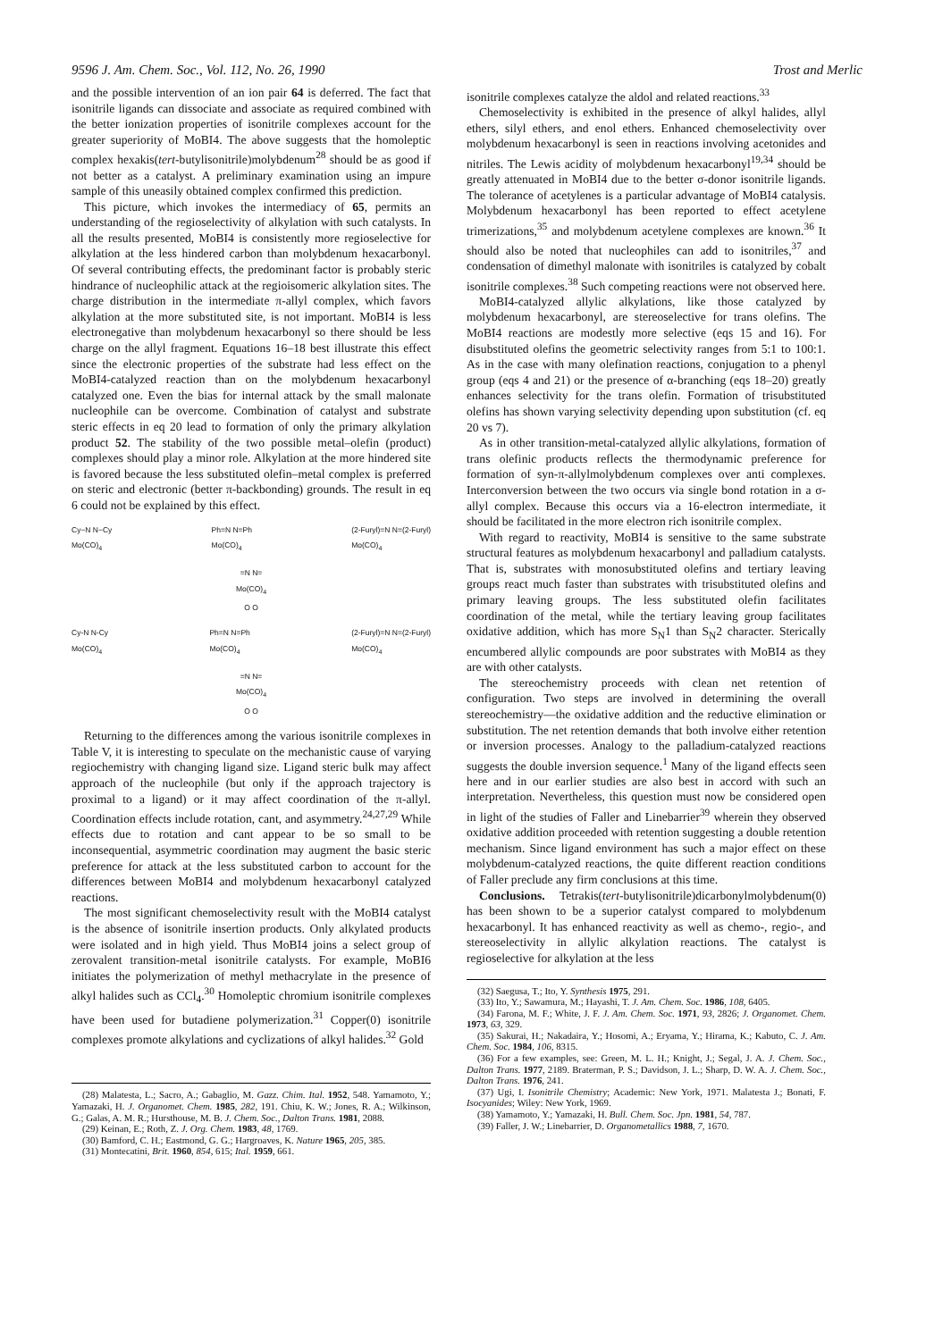9596 J. Am. Chem. Soc., Vol. 112, No. 26, 1990 Trost and Merlic
and the possible intervention of an ion pair 64 is deferred. The fact that isonitrile ligands can dissociate and associate as required combined with the better ionization properties of isonitrile complexes account for the greater superiority of MoBI4. The above suggests that the homoleptic complex hexakis(tert-butylisonitrile)molybdenum<sup>28</sup> should be as good if not better as a catalyst. A preliminary examination using an impure sample of this uneasily obtained complex confirmed this prediction.
This picture, which invokes the intermediacy of 65, permits an understanding of the regioselectivity of alkylation with such catalysts. In all the results presented, MoBI4 is consistently more regioselective for alkylation at the less hindered carbon than molybdenum hexacarbonyl. Of several contributing effects, the predominant factor is probably steric hindrance of nucleophilic attack at the regioisomeric alkylation sites. The charge distribution in the intermediate π-allyl complex, which favors alkylation at the more substituted site, is not important. MoBI4 is less electronegative than molybdenum hexacarbonyl so there should be less charge on the allyl fragment. Equations 16–18 best illustrate this effect since the electronic properties of the substrate had less effect on the MoBI4-catalyzed reaction than on the molybdenum hexacarbonyl catalyzed one. Even the bias for internal attack by the small malonate nucleophile can be overcome. Combination of catalyst and substrate steric effects in eq 20 lead to formation of only the primary alkylation product 52. The stability of the two possible metal–olefin (product) complexes should play a minor role. Alkylation at the more hindered site is favored because the less substituted olefin–metal complex is preferred on steric and electronic (better π-backbonding) grounds. The result in eq 6 could not be explained by this effect.
Cy−N N−Cy
Mo(CO)<sub>4</sub> Ph=N N=Ph
Mo(CO)<sub>4</sub> (2-Furyl)=N N=(2-Furyl)
Mo(CO)<sub>4</sub>
=N N=
Mo(CO)<sub>4</sub>
O O
Cy-N N-Cy
Mo(CO)<sub>4</sub> Ph=N N=Ph
Mo(CO)<sub>4</sub> (2-Furyl)=N N=(2-Furyl)
Mo(CO)<sub>4</sub>
=N N=
Mo(CO)<sub>4</sub>
O O
Returning to the differences among the various isonitrile complexes in Table V, it is interesting to speculate on the mechanistic cause of varying regiochemistry with changing ligand size. Ligand steric bulk may affect approach of the nucleophile (but only if the approach trajectory is proximal to a ligand) or it may affect coordination of the π-allyl. Coordination effects include rotation, cant, and asymmetry.<sup>24,27,29</sup> While effects due to rotation and cant appear to be so small to be inconsequential, asymmetric coordination may augment the basic steric preference for attack at the less substituted carbon to account for the differences between MoBI4 and molybdenum hexacarbonyl catalyzed reactions.
The most significant chemoselectivity result with the MoBI4 catalyst is the absence of isonitrile insertion products. Only alkylated products were isolated and in high yield. Thus MoBI4 joins a select group of zerovalent transition-metal isonitrile catalysts. For example, MoBI6 initiates the polymerization of methyl methacrylate in the presence of alkyl halides such as CCl<sub>4</sub>.<sup>30</sup> Homoleptic chromium isonitrile complexes have been used for butadiene polymerization.<sup>31</sup> Copper(0) isonitrile complexes promote alkylations and cyclizations of alkyl halides.<sup>32</sup> Gold
(28) Malatesta, L.; Sacro, A.; Gabaglio, M. Gazz. Chim. Ital. 1952, 548. Yamamoto, Y.; Yamazaki, H. J. Organomet. Chem. 1985, 282, 191. Chiu, K. W.; Jones, R. A.; Wilkinson, G.; Galas, A. M. R.; Hursthouse, M. B. J. Chem. Soc., Dalton Trans. 1981, 2088.
(29) Keinan, E.; Roth, Z. J. Org. Chem. 1983, 48, 1769.
(30) Bamford, C. H.; Eastmond, G. G.; Hargroaves, K. Nature 1965, 205, 385.
(31) Montecatini, Brit. 1960, 854, 615; Ital. 1959, 661.
isonitrile complexes catalyze the aldol and related reactions.<sup>33</sup>
Chemoselectivity is exhibited in the presence of alkyl halides, allyl ethers, silyl ethers, and enol ethers. Enhanced chemoselectivity over molybdenum hexacarbonyl is seen in reactions involving acetonides and nitriles. The Lewis acidity of molybdenum hexacarbonyl<sup>19,34</sup> should be greatly attenuated in MoBI4 due to the better σ-donor isonitrile ligands. The tolerance of acetylenes is a particular advantage of MoBI4 catalysis. Molybdenum hexacarbonyl has been reported to effect acetylene trimerizations,<sup>35</sup> and molybdenum acetylene complexes are known.<sup>36</sup> It should also be noted that nucleophiles can add to isonitriles,<sup>37</sup> and condensation of dimethyl malonate with isonitriles is catalyzed by cobalt isonitrile complexes.<sup>38</sup> Such competing reactions were not observed here.
MoBI4-catalyzed allylic alkylations, like those catalyzed by molybdenum hexacarbonyl, are stereoselective for trans olefins. The MoBI4 reactions are modestly more selective (eqs 15 and 16). For disubstituted olefins the geometric selectivity ranges from 5:1 to 100:1. As in the case with many olefination reactions, conjugation to a phenyl group (eqs 4 and 21) or the presence of α-branching (eqs 18–20) greatly enhances selectivity for the trans olefin. Formation of trisubstituted olefins has shown varying selectivity depending upon substitution (cf. eq 20 vs 7).
As in other transition-metal-catalyzed allylic alkylations, formation of trans olefinic products reflects the thermodynamic preference for formation of syn-π-allylmolybdenum complexes over anti complexes. Interconversion between the two occurs via single bond rotation in a σ-allyl complex. Because this occurs via a 16-electron intermediate, it should be facilitated in the more electron rich isonitrile complex.
With regard to reactivity, MoBI4 is sensitive to the same substrate structural features as molybdenum hexacarbonyl and palladium catalysts. That is, substrates with monosubstituted olefins and tertiary leaving groups react much faster than substrates with trisubstituted olefins and primary leaving groups. The less substituted olefin facilitates coordination of the metal, while the tertiary leaving group facilitates oxidative addition, which has more S<sub>N</sub>1 than S<sub>N</sub>2 character. Sterically encumbered allylic compounds are poor substrates with MoBI4 as they are with other catalysts.
The stereochemistry proceeds with clean net retention of configuration. Two steps are involved in determining the overall stereochemistry—the oxidative addition and the reductive elimination or substitution. The net retention demands that both involve either retention or inversion processes. Analogy to the palladium-catalyzed reactions suggests the double inversion sequence.<sup>1</sup> Many of the ligand effects seen here and in our earlier studies are also best in accord with such an interpretation. Nevertheless, this question must now be considered open in light of the studies of Faller and Linebarrier<sup>39</sup> wherein they observed oxidative addition proceeded with retention suggesting a double retention mechanism. Since ligand environment has such a major effect on these molybdenum-catalyzed reactions, the quite different reaction conditions of Faller preclude any firm conclusions at this time.
Conclusions. Tetrakis(tert-butylisonitrile)dicarbonylmolybdenum(0) has been shown to be a superior catalyst compared to molybdenum hexacarbonyl. It has enhanced reactivity as well as chemo-, regio-, and stereoselectivity in allylic alkylation reactions. The catalyst is regioselective for alkylation at the less
(32) Saegusa, T.; Ito, Y. Synthesis 1975, 291.
(33) Ito, Y.; Sawamura, M.; Hayashi, T. J. Am. Chem. Soc. 1986, 108, 6405.
(34) Farona, M. F.; White, J. F. J. Am. Chem. Soc. 1971, 93, 2826; J. Organomet. Chem. 1973, 63, 329.
(35) Sakurai, H.; Nakadaira, Y.; Hosomi, A.; Eryama, Y.; Hirama, K.; Kabuto, C. J. Am. Chem. Soc. 1984, 106, 8315.
(36) For a few examples, see: Green, M. L. H.; Knight, J.; Segal, J. A. J. Chem. Soc., Dalton Trans. 1977, 2189. Braterman, P. S.; Davidson, J. L.; Sharp, D. W. A. J. Chem. Soc., Dalton Trans. 1976, 241.
(37) Ugi, I. Isonitrile Chemistry; Academic: New York, 1971. Malatesta J.; Bonati, F. Isocyanides; Wiley: New York, 1969.
(38) Yamamoto, Y.; Yamazaki, H. Bull. Chem. Soc. Jpn. 1981, 54, 787.
(39) Faller, J. W.; Linebarrier, D. Organometallics 1988, 7, 1670.